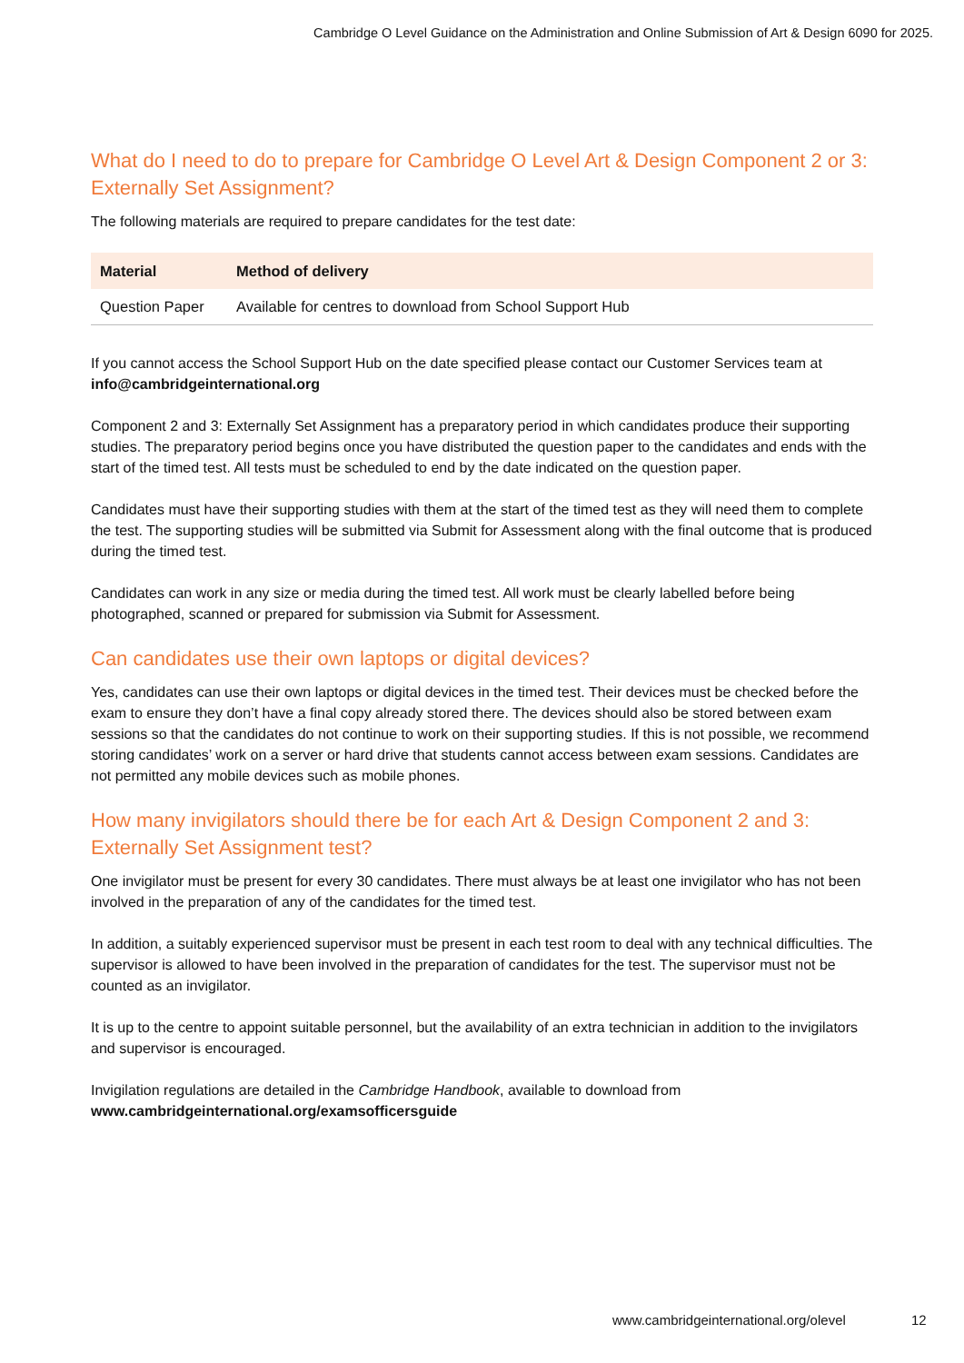Cambridge O Level Guidance on the Administration and Online Submission of Art & Design 6090 for 2025.
What do I need to do to prepare for Cambridge O Level Art & Design Component 2 or 3: Externally Set Assignment?
The following materials are required to prepare candidates for the test date:
| Material | Method of delivery |
| --- | --- |
| Question Paper | Available for centres to download from School Support Hub |
If you cannot access the School Support Hub on the date specified please contact our Customer Services team at info@cambridgeinternational.org
Component 2 and 3: Externally Set Assignment has a preparatory period in which candidates produce their supporting studies. The preparatory period begins once you have distributed the question paper to the candidates and ends with the start of the timed test. All tests must be scheduled to end by the date indicated on the question paper.
Candidates must have their supporting studies with them at the start of the timed test as they will need them to complete the test. The supporting studies will be submitted via Submit for Assessment along with the final outcome that is produced during the timed test.
Candidates can work in any size or media during the timed test. All work must be clearly labelled before being photographed, scanned or prepared for submission via Submit for Assessment.
Can candidates use their own laptops or digital devices?
Yes, candidates can use their own laptops or digital devices in the timed test. Their devices must be checked before the exam to ensure they don’t have a final copy already stored there. The devices should also be stored between exam sessions so that the candidates do not continue to work on their supporting studies. If this is not possible, we recommend storing candidates’ work on a server or hard drive that students cannot access between exam sessions. Candidates are not permitted any mobile devices such as mobile phones.
How many invigilators should there be for each Art & Design Component 2 and 3: Externally Set Assignment test?
One invigilator must be present for every 30 candidates. There must always be at least one invigilator who has not been involved in the preparation of any of the candidates for the timed test.
In addition, a suitably experienced supervisor must be present in each test room to deal with any technical difficulties. The supervisor is allowed to have been involved in the preparation of candidates for the test. The supervisor must not be counted as an invigilator.
It is up to the centre to appoint suitable personnel, but the availability of an extra technician in addition to the invigilators and supervisor is encouraged.
Invigilation regulations are detailed in the Cambridge Handbook, available to download from www.cambridgeinternational.org/examsofficersguide
www.cambridgeinternational.org/olevel 12